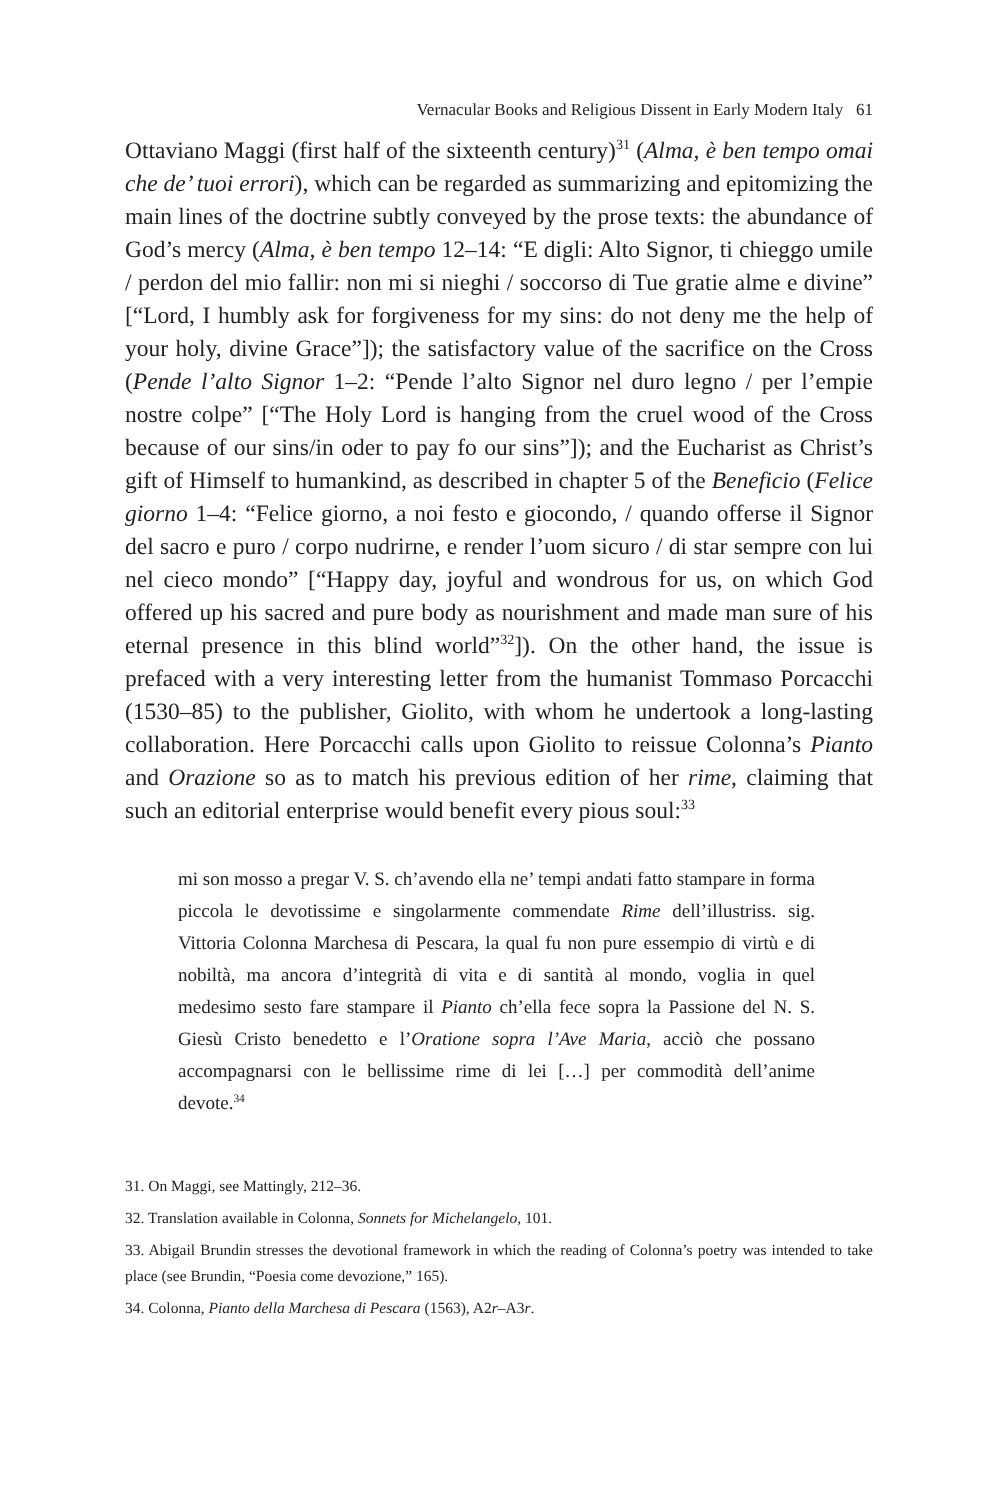Vernacular Books and Religious Dissent in Early Modern Italy 61
Ottaviano Maggi (first half of the sixteenth century)<sup>31</sup> (Alma, è ben tempo omai che de’ tuoi errori), which can be regarded as summarizing and epitomizing the main lines of the doctrine subtly conveyed by the prose texts: the abundance of God’s mercy (Alma, è ben tempo 12–14: “E digli: Alto Signor, ti chieggo umile / perdon del mio fallir: non mi si nieghi / soccorso di Tue gratie alme e divine” [“Lord, I humbly ask for forgiveness for my sins: do not deny me the help of your holy, divine Grace”]); the satisfactory value of the sacrifice on the Cross (Pende l’alto Signor 1–2: “Pende l’alto Signor nel duro legno / per l’empie nostre colpe” [“The Holy Lord is hanging from the cruel wood of the Cross because of our sins/in oder to pay fo our sins”]); and the Eucharist as Christ’s gift of Himself to humankind, as described in chapter 5 of the Beneficio (Felice giorno 1–4: “Felice giorno, a noi festo e giocondo, / quando offerse il Signor del sacro e puro / corpo nudrirne, e render l’uom sicuro / di star sempre con lui nel cieco mondo” [“Happy day, joyful and wondrous for us, on which God offered up his sacred and pure body as nourishment and made man sure of his eternal presence in this blind world”<sup>32</sup>]). On the other hand, the issue is prefaced with a very interesting letter from the humanist Tommaso Porcacchi (1530–85) to the publisher, Giolito, with whom he undertook a long-lasting collaboration. Here Porcacchi calls upon Giolito to reissue Colonna’s Pianto and Orazione so as to match his previous edition of her rime, claiming that such an editorial enterprise would benefit every pious soul:<sup>33</sup>
mi son mosso a pregar V. S. ch’avendo ella ne’ tempi andati fatto stampare in forma piccola le devotissime e singolarmente commendate Rime dell’illustriss. sig. Vittoria Colonna Marchesa di Pescara, la qual fu non pure essempio di virtù e di nobiltà, ma ancora d’integrità di vita e di santità al mondo, voglia in quel medesimo sesto fare stampare il Pianto ch’ella fece sopra la Passione del N. S. Giesù Cristo benedetto e l’Oratione sopra l’Ave Maria, acciò che possano accompagnarsi con le bellissime rime di lei […] per commodità dell’anime devote.<sup>34</sup>
31. On Maggi, see Mattingly, 212–36.
32. Translation available in Colonna, Sonnets for Michelangelo, 101.
33. Abigail Brundin stresses the devotional framework in which the reading of Colonna’s poetry was intended to take place (see Brundin, “Poesia come devozione,” 165).
34. Colonna, Pianto della Marchesa di Pescara (1563), A2r–A3r.